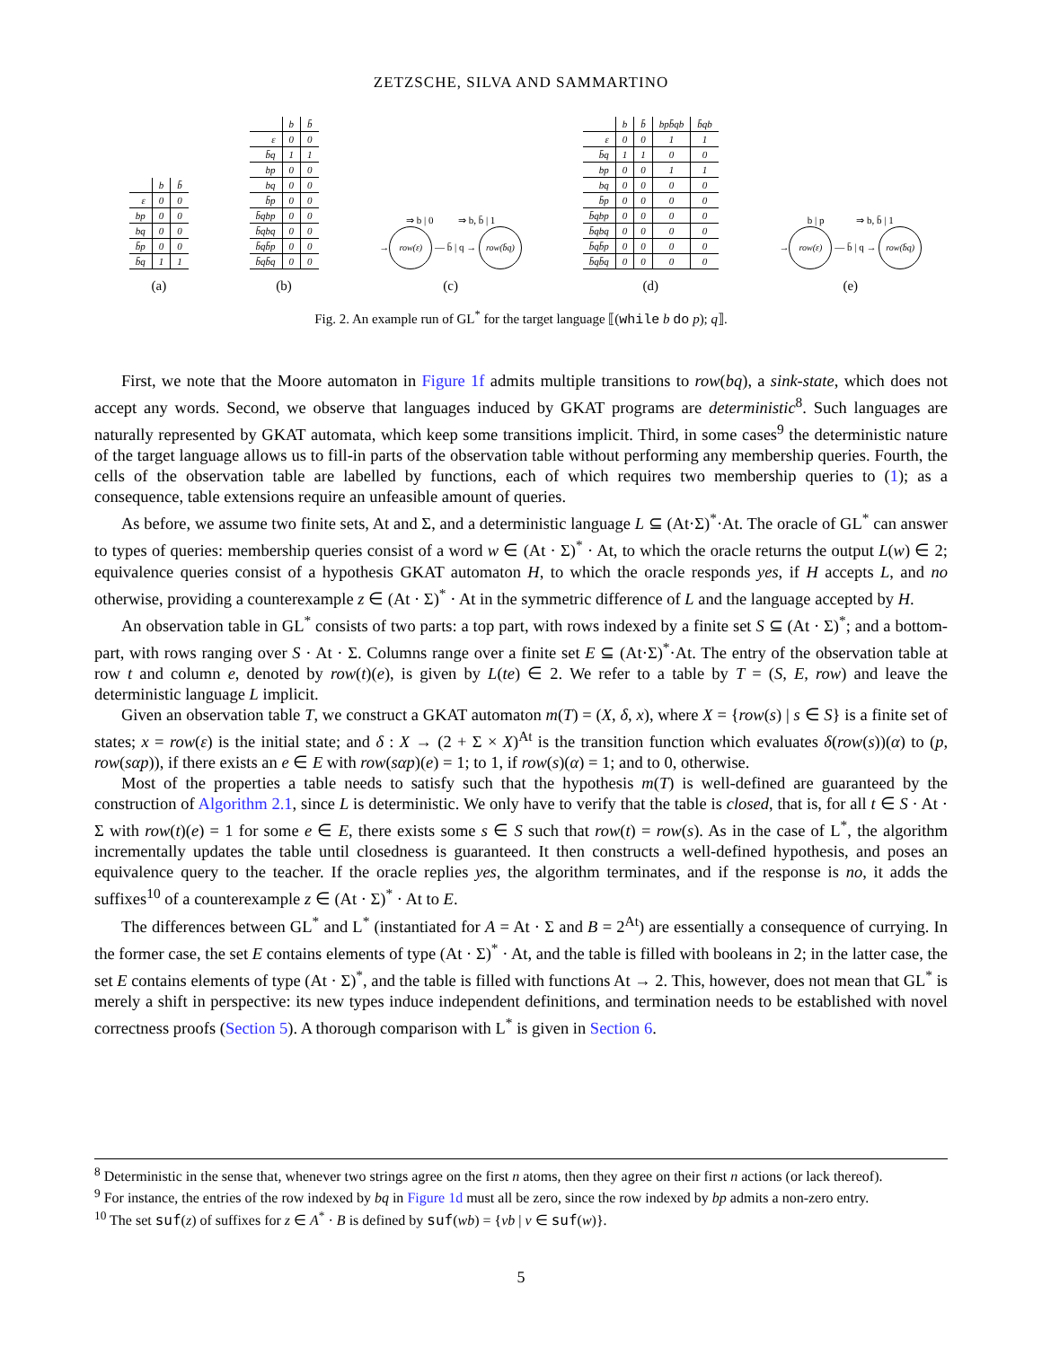ZETZSCHE, SILVA AND SAMMARTINO
| | b | b̄ |
| ε | 0 | 0 |
| bp | 0 | 0 |
| bq | 0 | 0 |
| b̄p | 0 | 0 |
| b̄q | 1 | 1 |
(a)
| | b | b̄ |
| ε | 0 | 0 |
| b̄q | 1 | 1 |
| bp | 0 | 0 |
| bq | 0 | 0 |
| b̄p | 0 | 0 |
| b̄qbp | 0 | 0 |
| b̄qbq | 0 | 0 |
| b̄qb̄p | 0 | 0 |
| b̄qb̄q | 0 | 0 |
(b)
⇒ b | 0 ⇒ b, b̄ | 1
→ row(ε) — b̄ | q → row(b̄q)
(c)
| | b | b̄ | bpb̄qb | b̄qb |
| ε | 0 | 0 | 1 | 1 |
| b̄q | 1 | 1 | 0 | 0 |
| bp | 0 | 0 | 1 | 1 |
| bq | 0 | 0 | 0 | 0 |
| b̄p | 0 | 0 | 0 | 0 |
| b̄qbp | 0 | 0 | 0 | 0 |
| b̄qbq | 0 | 0 | 0 | 0 |
| b̄qb̄p | 0 | 0 | 0 | 0 |
| b̄qb̄q | 0 | 0 | 0 | 0 |
(d)
b | p ⇒ b, b̄ | 1
→ row(ε) — b̄ | q → row(b̄q)
(e)
Fig. 2. An example run of GL<sup>*</sup> for the target language ⟦(while b do p); q⟧.
First, we note that the Moore automaton in Figure 1f admits multiple transitions to row(bq), a sink-state, which does not accept any words. Second, we observe that languages induced by GKAT programs are deterministic<sup>8</sup>. Such languages are naturally represented by GKAT automata, which keep some transitions implicit. Third, in some cases<sup>9</sup> the deterministic nature of the target language allows us to fill-in parts of the observation table without performing any membership queries. Fourth, the cells of the observation table are labelled by functions, each of which requires two membership queries to (1); as a consequence, table extensions require an unfeasible amount of queries.
As before, we assume two finite sets, At and Σ, and a deterministic language L ⊆ (At·Σ)<sup>*</sup>·At. The oracle of GL<sup>*</sup> can answer to types of queries: membership queries consist of a word w ∈ (At · Σ)<sup>*</sup> · At, to which the oracle returns the output L(w) ∈ 2; equivalence queries consist of a hypothesis GKAT automaton H, to which the oracle responds yes, if H accepts L, and no otherwise, providing a counterexample z ∈ (At · Σ)<sup>*</sup> · At in the symmetric difference of L and the language accepted by H.
An observation table in GL<sup>*</sup> consists of two parts: a top part, with rows indexed by a finite set S ⊆ (At · Σ)<sup>*</sup>; and a bottom-part, with rows ranging over S · At · Σ. Columns range over a finite set E ⊆ (At·Σ)<sup>*</sup>·At. The entry of the observation table at row t and column e, denoted by row(t)(e), is given by L(te) ∈ 2. We refer to a table by T = (S, E, row) and leave the deterministic language L implicit.
Given an observation table T, we construct a GKAT automaton m(T) = (X, δ, x), where X = {row(s) | s ∈ S} is a finite set of states; x = row(ε) is the initial state; and δ : X → (2 + Σ × X)<sup>At</sup> is the transition function which evaluates δ(row(s))(α) to (p, row(sαp)), if there exists an e ∈ E with row(sαp)(e) = 1; to 1, if row(s)(α) = 1; and to 0, otherwise.
Most of the properties a table needs to satisfy such that the hypothesis m(T) is well-defined are guaranteed by the construction of Algorithm 2.1, since L is deterministic. We only have to verify that the table is closed, that is, for all t ∈ S · At · Σ with row(t)(e) = 1 for some e ∈ E, there exists some s ∈ S such that row(t) = row(s). As in the case of L<sup>*</sup>, the algorithm incrementally updates the table until closedness is guaranteed. It then constructs a well-defined hypothesis, and poses an equivalence query to the teacher. If the oracle replies yes, the algorithm terminates, and if the response is no, it adds the suffixes<sup>10</sup> of a counterexample z ∈ (At · Σ)<sup>*</sup> · At to E.
The differences between GL<sup>*</sup> and L<sup>*</sup> (instantiated for A = At · Σ and B = 2<sup>At</sup>) are essentially a consequence of currying. In the former case, the set E contains elements of type (At · Σ)<sup>*</sup> · At, and the table is filled with booleans in 2; in the latter case, the set E contains elements of type (At · Σ)<sup>*</sup>, and the table is filled with functions At → 2. This, however, does not mean that GL<sup>*</sup> is merely a shift in perspective: its new types induce independent definitions, and termination needs to be established with novel correctness proofs (Section 5). A thorough comparison with L<sup>*</sup> is given in Section 6.
<sup>8</sup> Deterministic in the sense that, whenever two strings agree on the first n atoms, then they agree on their first n actions (or lack thereof).
<sup>9</sup> For instance, the entries of the row indexed by bq in Figure 1d must all be zero, since the row indexed by bp admits a non-zero entry.
<sup>10</sup> The set suf(z) of suffixes for z ∈ A<sup>*</sup> · B is defined by suf(wb) = {vb | v ∈ suf(w)}.
5